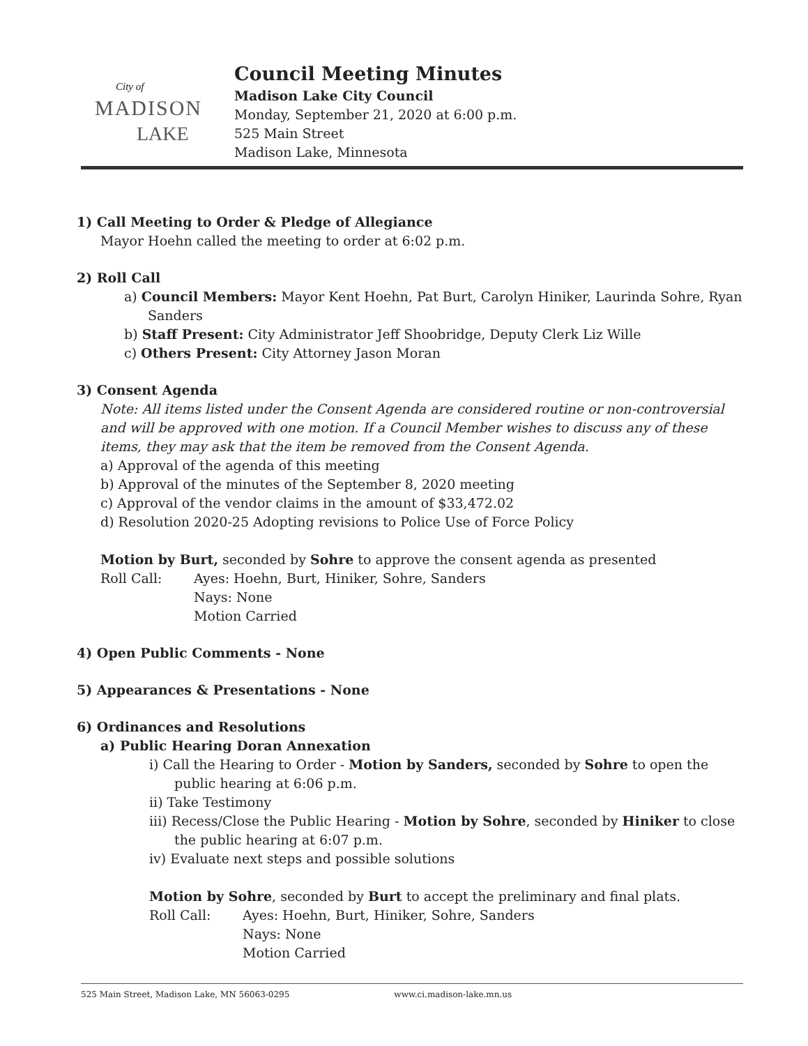City of
MADISON
LAKE
Council Meeting Minutes
Madison Lake City Council
Monday, September 21, 2020 at 6:00 p.m.
525 Main Street
Madison Lake, Minnesota
1) Call Meeting to Order & Pledge of Allegiance
Mayor Hoehn called the meeting to order at 6:02 p.m.
2) Roll Call
a) Council Members: Mayor Kent Hoehn, Pat Burt, Carolyn Hiniker, Laurinda Sohre, Ryan Sanders
b) Staff Present: City Administrator Jeff Shoobridge, Deputy Clerk Liz Wille
c) Others Present: City Attorney Jason Moran
3) Consent Agenda
Note: All items listed under the Consent Agenda are considered routine or non-controversial and will be approved with one motion. If a Council Member wishes to discuss any of these items, they may ask that the item be removed from the Consent Agenda.
a) Approval of the agenda of this meeting
b) Approval of the minutes of the September 8, 2020 meeting
c) Approval of the vendor claims in the amount of $33,472.02
d) Resolution 2020-25 Adopting revisions to Police Use of Force Policy
Motion by Burt, seconded by Sohre to approve the consent agenda as presented
Roll Call: Ayes: Hoehn, Burt, Hiniker, Sohre, Sanders
Nays: None
Motion Carried
4) Open Public Comments - None
5) Appearances & Presentations - None
6) Ordinances and Resolutions
a) Public Hearing Doran Annexation
i) Call the Hearing to Order - Motion by Sanders, seconded by Sohre to open the public hearing at 6:06 p.m.
ii) Take Testimony
iii) Recess/Close the Public Hearing - Motion by Sohre, seconded by Hiniker to close the public hearing at 6:07 p.m.
iv) Evaluate next steps and possible solutions
Motion by Sohre, seconded by Burt to accept the preliminary and final plats.
Roll Call: Ayes: Hoehn, Burt, Hiniker, Sohre, Sanders
Nays: None
Motion Carried
525 Main Street, Madison Lake, MN 56063-0295 www.ci.madison-lake.mn.us